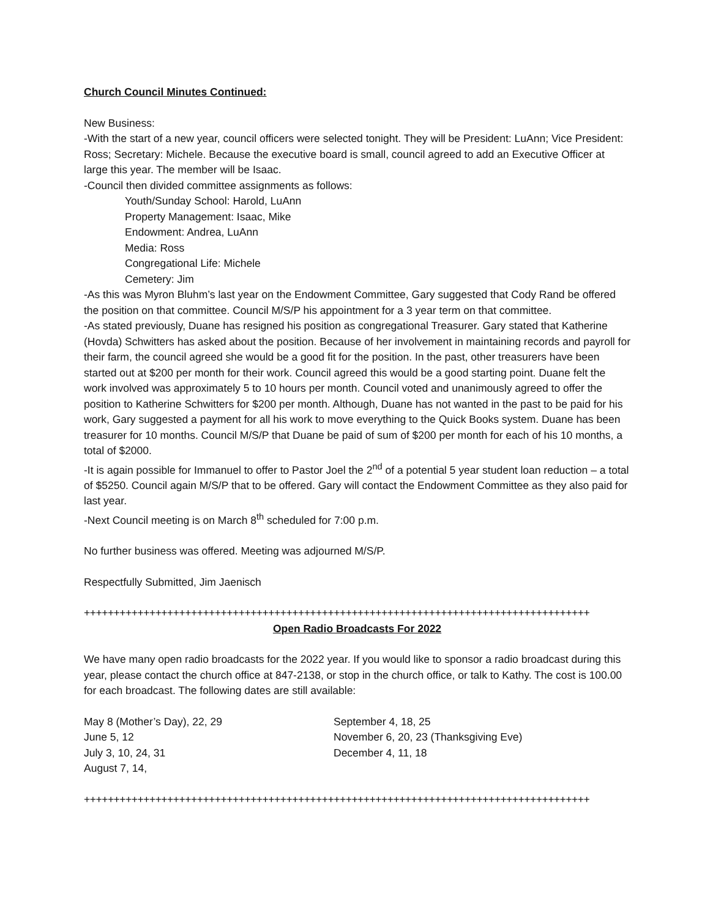Church Council Minutes Continued:
New Business:
-With the start of a new year, council officers were selected tonight. They will be President: LuAnn; Vice President: Ross; Secretary: Michele. Because the executive board is small, council agreed to add an Executive Officer at large this year. The member will be Isaac.
-Council then divided committee assignments as follows:
Youth/Sunday School: Harold, LuAnn
Property Management: Isaac, Mike
Endowment: Andrea, LuAnn
Media: Ross
Congregational Life: Michele
Cemetery: Jim
-As this was Myron Bluhm’s last year on the Endowment Committee, Gary suggested that Cody Rand be offered the position on that committee. Council M/S/P his appointment for a 3 year term on that committee.
-As stated previously, Duane has resigned his position as congregational Treasurer. Gary stated that Katherine (Hovda) Schwitters has asked about the position. Because of her involvement in maintaining records and payroll for their farm, the council agreed she would be a good fit for the position. In the past, other treasurers have been started out at $200 per month for their work. Council agreed this would be a good starting point. Duane felt the work involved was approximately 5 to 10 hours per month. Council voted and unanimously agreed to offer the position to Katherine Schwitters for $200 per month. Although, Duane has not wanted in the past to be paid for his work, Gary suggested a payment for all his work to move everything to the Quick Books system. Duane has been treasurer for 10 months. Council M/S/P that Duane be paid of sum of $200 per month for each of his 10 months, a total of $2000.
-It is again possible for Immanuel to offer to Pastor Joel the 2<sup>nd</sup> of a potential 5 year student loan reduction – a total of $5250. Council again M/S/P that to be offered. Gary will contact the Endowment Committee as they also paid for last year.
-Next Council meeting is on March 8<sup>th</sup> scheduled for 7:00 p.m.
No further business was offered. Meeting was adjourned M/S/P.
Respectfully Submitted, Jim Jaenisch
+++++++++++++++++++++++++++++++++++++++++++++++++++++++++++++++++++++++++++++++++++++
Open Radio Broadcasts For 2022
We have many open radio broadcasts for the 2022 year. If you would like to sponsor a radio broadcast during this year, please contact the church office at 847-2138, or stop in the church office, or talk to Kathy. The cost is 100.00 for each broadcast. The following dates are still available:
May 8 (Mother’s Day), 22, 29
June 5, 12
July 3, 10, 24, 31
August 7, 14,
September 4, 18, 25
November 6, 20, 23 (Thanksgiving Eve)
December 4, 11, 18
+++++++++++++++++++++++++++++++++++++++++++++++++++++++++++++++++++++++++++++++++++++